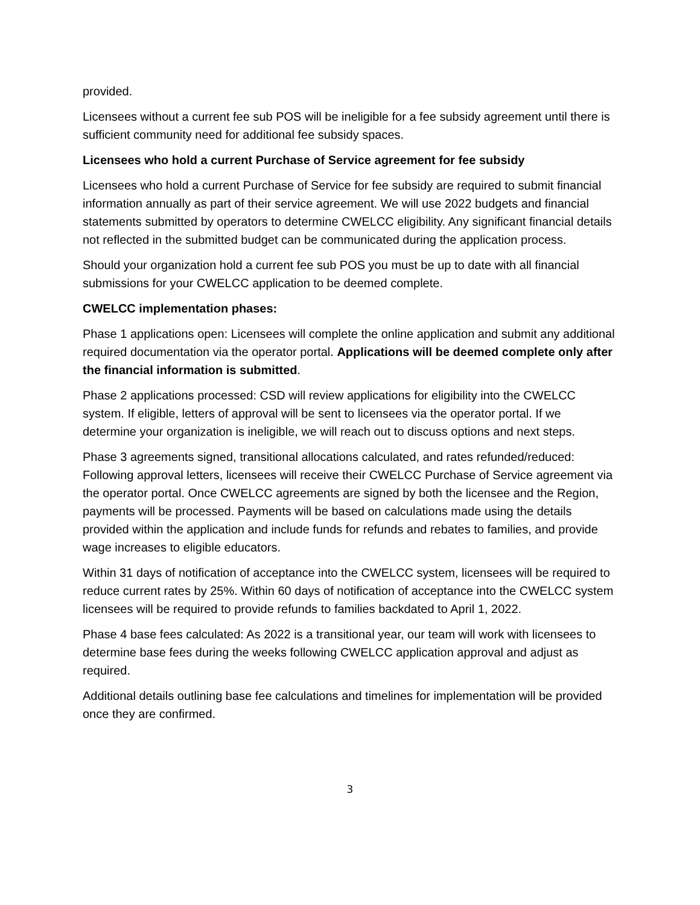provided.
Licensees without a current fee sub POS will be ineligible for a fee subsidy agreement until there is sufficient community need for additional fee subsidy spaces.
Licensees who hold a current Purchase of Service agreement for fee subsidy
Licensees who hold a current Purchase of Service for fee subsidy are required to submit financial information annually as part of their service agreement. We will use 2022 budgets and financial statements submitted by operators to determine CWELCC eligibility. Any significant financial details not reflected in the submitted budget can be communicated during the application process.
Should your organization hold a current fee sub POS you must be up to date with all financial submissions for your CWELCC application to be deemed complete.
CWELCC implementation phases:
Phase 1 applications open: Licensees will complete the online application and submit any additional required documentation via the operator portal. Applications will be deemed complete only after the financial information is submitted.
Phase 2 applications processed: CSD will review applications for eligibility into the CWELCC system. If eligible, letters of approval will be sent to licensees via the operator portal. If we determine your organization is ineligible, we will reach out to discuss options and next steps.
Phase 3 agreements signed, transitional allocations calculated, and rates refunded/reduced: Following approval letters, licensees will receive their CWELCC Purchase of Service agreement via the operator portal. Once CWELCC agreements are signed by both the licensee and the Region, payments will be processed. Payments will be based on calculations made using the details provided within the application and include funds for refunds and rebates to families, and provide wage increases to eligible educators.
Within 31 days of notification of acceptance into the CWELCC system, licensees will be required to reduce current rates by 25%. Within 60 days of notification of acceptance into the CWELCC system licensees will be required to provide refunds to families backdated to April 1, 2022.
Phase 4 base fees calculated: As 2022 is a transitional year, our team will work with licensees to determine base fees during the weeks following CWELCC application approval and adjust as required.
Additional details outlining base fee calculations and timelines for implementation will be provided once they are confirmed.
3